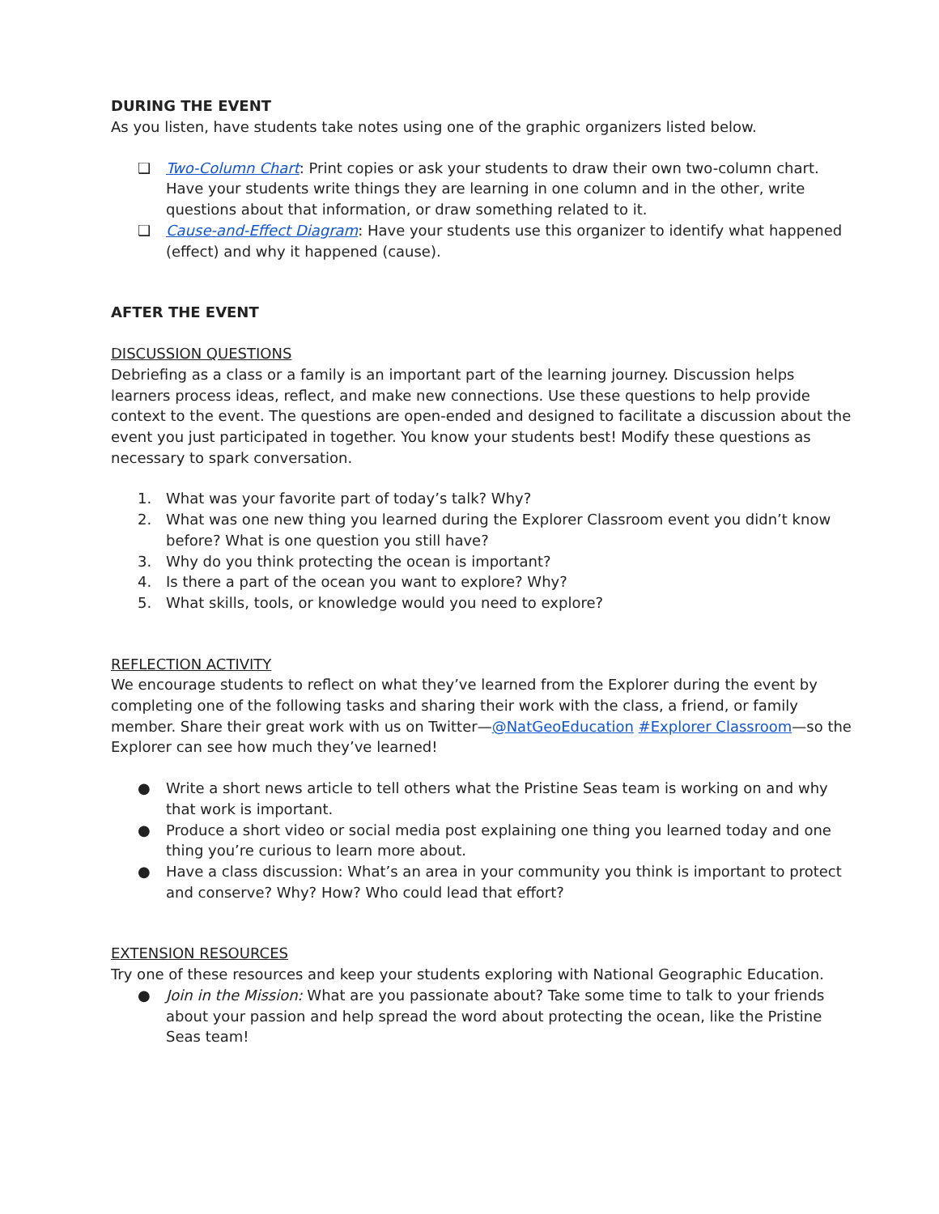DURING THE EVENT
As you listen, have students take notes using one of the graphic organizers listed below.
❑ Two-Column Chart: Print copies or ask your students to draw their own two-column chart. Have your students write things they are learning in one column and in the other, write questions about that information, or draw something related to it.
❑ Cause-and-Effect Diagram: Have your students use this organizer to identify what happened (effect) and why it happened (cause).
AFTER THE EVENT
DISCUSSION QUESTIONS
Debriefing as a class or a family is an important part of the learning journey. Discussion helps learners process ideas, reflect, and make new connections. Use these questions to help provide context to the event. The questions are open-ended and designed to facilitate a discussion about the event you just participated in together. You know your students best! Modify these questions as necessary to spark conversation.
1. What was your favorite part of today’s talk? Why?
2. What was one new thing you learned during the Explorer Classroom event you didn’t know before? What is one question you still have?
3. Why do you think protecting the ocean is important?
4. Is there a part of the ocean you want to explore? Why?
5. What skills, tools, or knowledge would you need to explore?
REFLECTION ACTIVITY
We encourage students to reflect on what they’ve learned from the Explorer during the event by completing one of the following tasks and sharing their work with the class, a friend, or family member. Share their great work with us on Twitter—@NatGeoEducation #Explorer Classroom—so the Explorer can see how much they’ve learned!
● Write a short news article to tell others what the Pristine Seas team is working on and why that work is important.
● Produce a short video or social media post explaining one thing you learned today and one thing you’re curious to learn more about.
● Have a class discussion: What’s an area in your community you think is important to protect and conserve? Why? How? Who could lead that effort?
EXTENSION RESOURCES
Try one of these resources and keep your students exploring with National Geographic Education.
● Join in the Mission: What are you passionate about? Take some time to talk to your friends about your passion and help spread the word about protecting the ocean, like the Pristine Seas team!